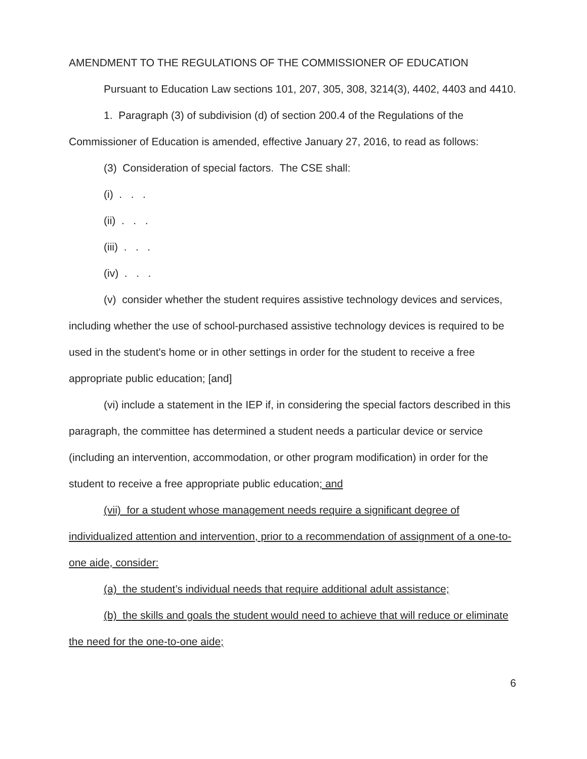AMENDMENT TO THE REGULATIONS OF THE COMMISSIONER OF EDUCATION
Pursuant to Education Law sections 101, 207, 305, 308, 3214(3), 4402, 4403 and 4410.
1. Paragraph (3) of subdivision (d) of section 200.4 of the Regulations of the Commissioner of Education is amended, effective January 27, 2016, to read as follows:
(3) Consideration of special factors. The CSE shall:
(i) . . .
(ii) . . .
(iii) . . .
(iv) . . .
(v) consider whether the student requires assistive technology devices and services, including whether the use of school-purchased assistive technology devices is required to be used in the student's home or in other settings in order for the student to receive a free appropriate public education; [and]
(vi) include a statement in the IEP if, in considering the special factors described in this paragraph, the committee has determined a student needs a particular device or service (including an intervention, accommodation, or other program modification) in order for the student to receive a free appropriate public education; and
(vii) for a student whose management needs require a significant degree of individualized attention and intervention, prior to a recommendation of assignment of a one-to-one aide, consider:
(a) the student’s individual needs that require additional adult assistance;
(b) the skills and goals the student would need to achieve that will reduce or eliminate the need for the one-to-one aide;
6